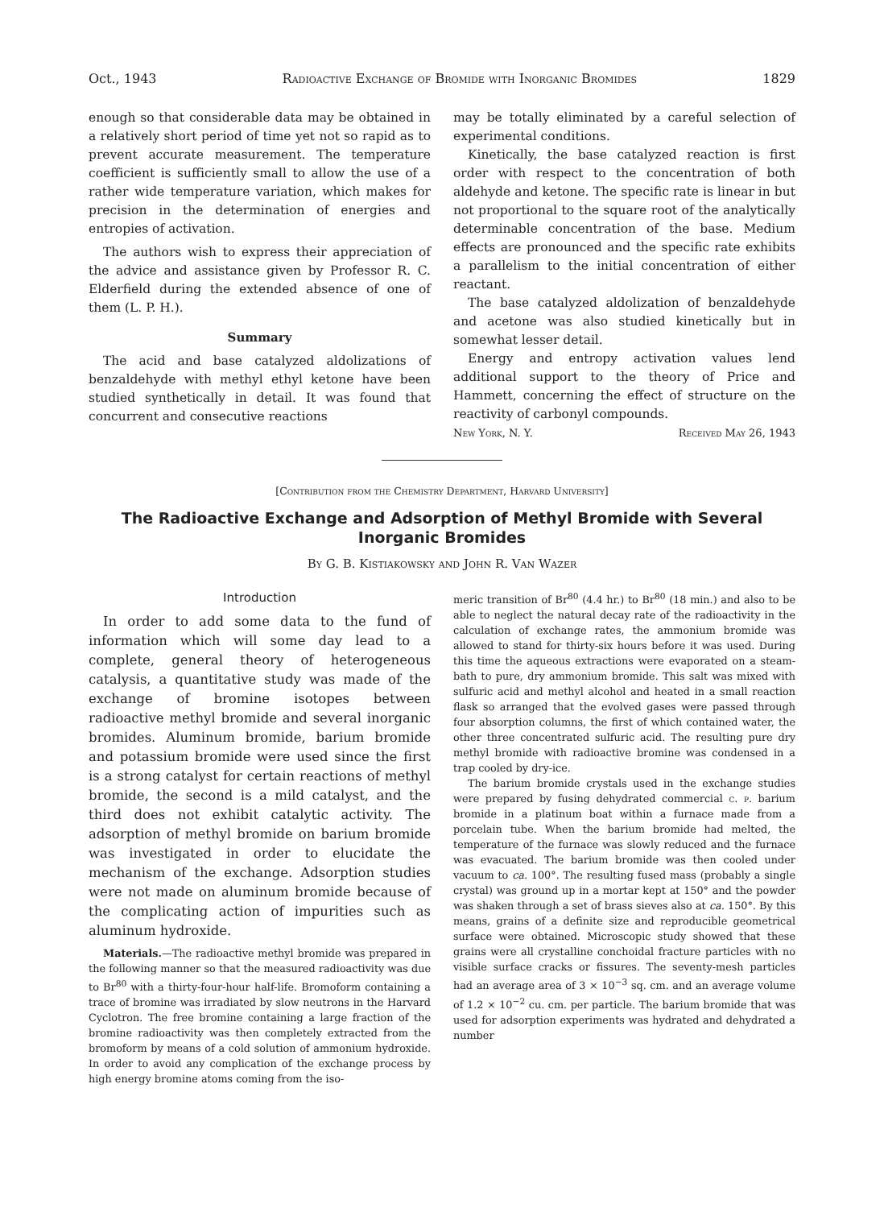Oct., 1943 Radioactive Exchange of Bromide with Inorganic Bromides 1829
enough so that considerable data may be obtained in a relatively short period of time yet not so rapid as to prevent accurate measurement. The temperature coefficient is sufficiently small to allow the use of a rather wide temperature variation, which makes for precision in the determination of energies and entropies of activation.
The authors wish to express their appreciation of the advice and assistance given by Professor R. C. Elderfield during the extended absence of one of them (L. P. H.).
Summary
The acid and base catalyzed aldolizations of benzaldehyde with methyl ethyl ketone have been studied synthetically in detail. It was found that concurrent and consecutive reactions
may be totally eliminated by a careful selection of experimental conditions.
Kinetically, the base catalyzed reaction is first order with respect to the concentration of both aldehyde and ketone. The specific rate is linear in but not proportional to the square root of the analytically determinable concentration of the base. Medium effects are pronounced and the specific rate exhibits a parallelism to the initial concentration of either reactant.
The base catalyzed aldolization of benzaldehyde and acetone was also studied kinetically but in somewhat lesser detail.
Energy and entropy activation values lend additional support to the theory of Price and Hammett, concerning the effect of structure on the reactivity of carbonyl compounds.
New York, N. Y. Received May 26, 1943
[Contribution from the Chemistry Department, Harvard University]
The Radioactive Exchange and Adsorption of Methyl Bromide with Several Inorganic Bromides
By G. B. Kistiakowsky and John R. Van Wazer
Introduction
In order to add some data to the fund of information which will some day lead to a complete, general theory of heterogeneous catalysis, a quantitative study was made of the exchange of bromine isotopes between radioactive methyl bromide and several inorganic bromides. Aluminum bromide, barium bromide and potassium bromide were used since the first is a strong catalyst for certain reactions of methyl bromide, the second is a mild catalyst, and the third does not exhibit catalytic activity. The adsorption of methyl bromide on barium bromide was investigated in order to elucidate the mechanism of the exchange. Adsorption studies were not made on aluminum bromide because of the complicating action of impurities such as aluminum hydroxide.
Materials.—The radioactive methyl bromide was prepared in the following manner so that the measured radioactivity was due to Br<sup>80</sup> with a thirty-four-hour half-life. Bromoform containing a trace of bromine was irradiated by slow neutrons in the Harvard Cyclotron. The free bromine containing a large fraction of the bromine radioactivity was then completely extracted from the bromoform by means of a cold solution of ammonium hydroxide. In order to avoid any complication of the exchange process by high energy bromine atoms coming from the iso-
meric transition of Br<sup>80</sup> (4.4 hr.) to Br<sup>80</sup> (18 min.) and also to be able to neglect the natural decay rate of the radioactivity in the calculation of exchange rates, the ammonium bromide was allowed to stand for thirty-six hours before it was used. During this time the aqueous extractions were evaporated on a steam-bath to pure, dry ammonium bromide. This salt was mixed with sulfuric acid and methyl alcohol and heated in a small reaction flask so arranged that the evolved gases were passed through four absorption columns, the first of which contained water, the other three concentrated sulfuric acid. The resulting pure dry methyl bromide with radioactive bromine was condensed in a trap cooled by dry-ice.
The barium bromide crystals used in the exchange studies were prepared by fusing dehydrated commercial c. p. barium bromide in a platinum boat within a furnace made from a porcelain tube. When the barium bromide had melted, the temperature of the furnace was slowly reduced and the furnace was evacuated. The barium bromide was then cooled under vacuum to ca. 100°. The resulting fused mass (probably a single crystal) was ground up in a mortar kept at 150° and the powder was shaken through a set of brass sieves also at ca. 150°. By this means, grains of a definite size and reproducible geometrical surface were obtained. Microscopic study showed that these grains were all crystalline conchoidal fracture particles with no visible surface cracks or fissures. The seventy-mesh particles had an average area of 3 × 10<sup>−3</sup> sq. cm. and an average volume of 1.2 × 10<sup>−2</sup> cu. cm. per particle. The barium bromide that was used for adsorption experiments was hydrated and dehydrated a number